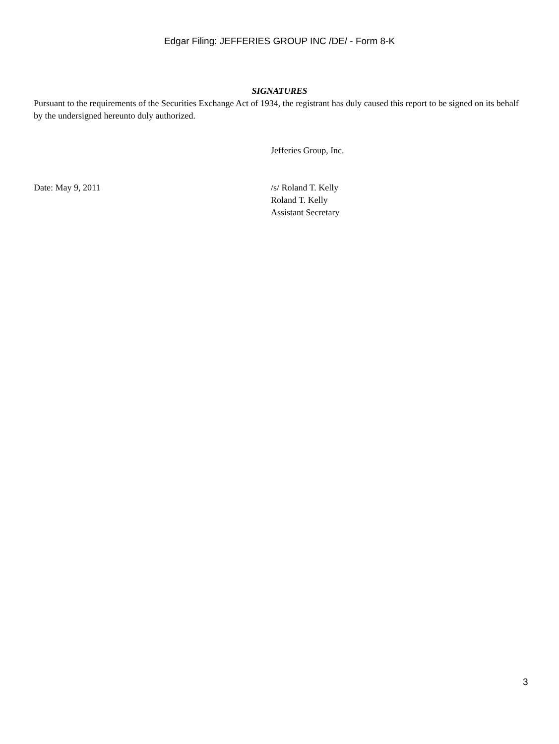Edgar Filing: JEFFERIES GROUP INC /DE/ - Form 8-K
SIGNATURES
Pursuant to the requirements of the Securities Exchange Act of 1934, the registrant has duly caused this report to be signed on its behalf by the undersigned hereunto duly authorized.
Jefferies Group, Inc.
Date: May 9, 2011 /s/ Roland T. Kelly
Roland T. Kelly
Assistant Secretary
3